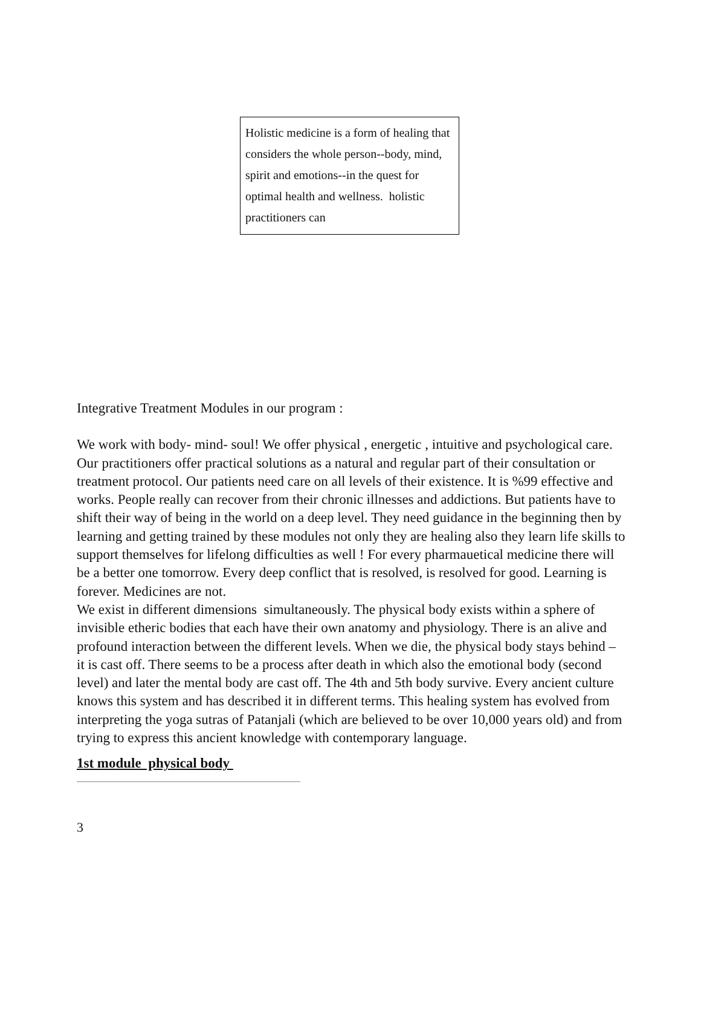Holistic medicine is a form of healing that considers the whole person--body, mind, spirit and emotions--in the quest for optimal health and wellness. holistic practitioners can
Integrative Treatment Modules in our program :
We work with body- mind- soul! We offer physical , energetic , intuitive and psychological care. Our practitioners offer practical solutions as a natural and regular part of their consultation or treatment protocol. Our patients need care on all levels of their existence. It is %99 effective and works. People really can recover from their chronic illnesses and addictions. But patients have to shift their way of being in the world on a deep level. They need guidance in the beginning then by learning and getting trained by these modules not only they are healing also they learn life skills to support themselves for lifelong difficulties as well ! For every pharmauetical medicine there will be a better one tomorrow. Every deep conflict that is resolved, is resolved for good. Learning is forever. Medicines are not.
We exist in different dimensions simultaneously. The physical body exists within a sphere of invisible etheric bodies that each have their own anatomy and physiology. There is an alive and profound interaction between the different levels. When we die, the physical body stays behind – it is cast off. There seems to be a process after death in which also the emotional body (second level) and later the mental body are cast off. The 4th and 5th body survive. Every ancient culture knows this system and has described it in different terms. This healing system has evolved from interpreting the yoga sutras of Patanjali (which are believed to be over 10,000 years old) and from trying to express this ancient knowledge with contemporary language.
1st module physical body
3